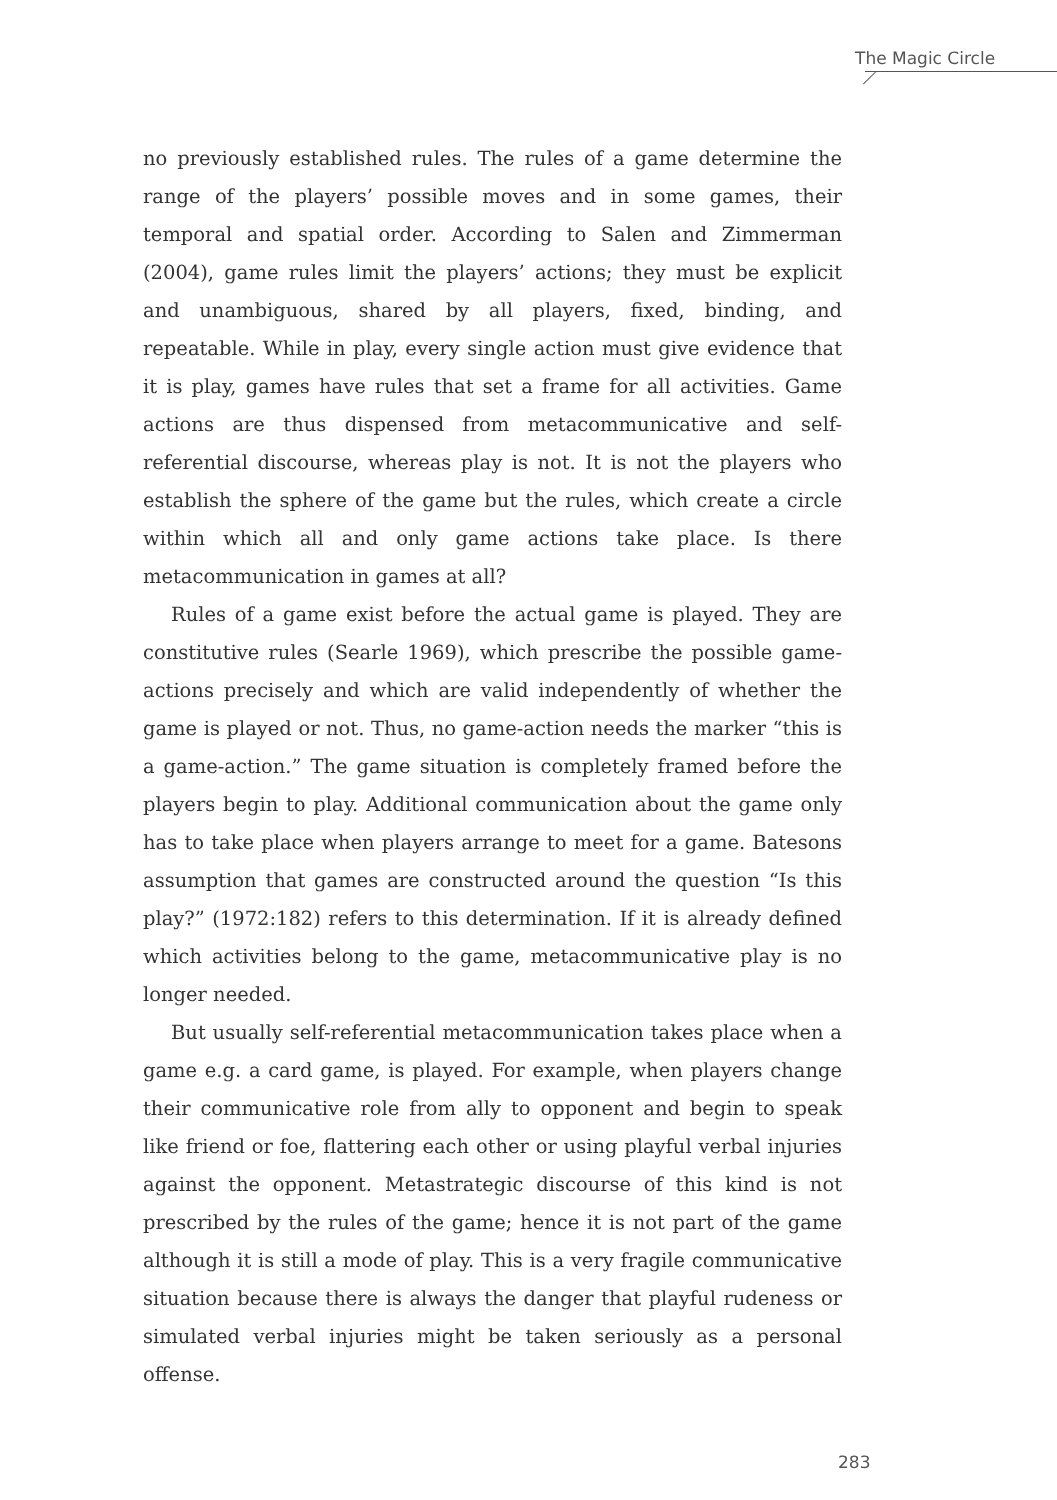The Magic Circle
no previously established rules. The rules of a game determine the range of the players’ possible moves and in some games, their temporal and spatial order. According to Salen and Zimmerman (2004), game rules limit the players’ actions; they must be explicit and unambiguous, shared by all players, fixed, binding, and repeatable. While in play, every single action must give evidence that it is play, games have rules that set a frame for all activities. Game actions are thus dispensed from metacommunicative and self-referential discourse, whereas play is not. It is not the players who establish the sphere of the game but the rules, which create a circle within which all and only game actions take place. Is there metacommunication in games at all?
Rules of a game exist before the actual game is played. They are constitutive rules (Searle 1969), which prescribe the possible game-actions precisely and which are valid independently of whether the game is played or not. Thus, no game-action needs the marker “this is a game-action.” The game situation is completely framed before the players begin to play. Additional communication about the game only has to take place when players arrange to meet for a game. Batesons assumption that games are constructed around the question “Is this play?” (1972:182) refers to this determination. If it is already defined which activities belong to the game, metacommunicative play is no longer needed.
But usually self-referential metacommunication takes place when a game e.g. a card game, is played. For example, when players change their communicative role from ally to opponent and begin to speak like friend or foe, flattering each other or using playful verbal injuries against the opponent. Metastrategic discourse of this kind is not prescribed by the rules of the game; hence it is not part of the game although it is still a mode of play. This is a very fragile communicative situation because there is always the danger that playful rudeness or simulated verbal injuries might be taken seriously as a personal offense.
283